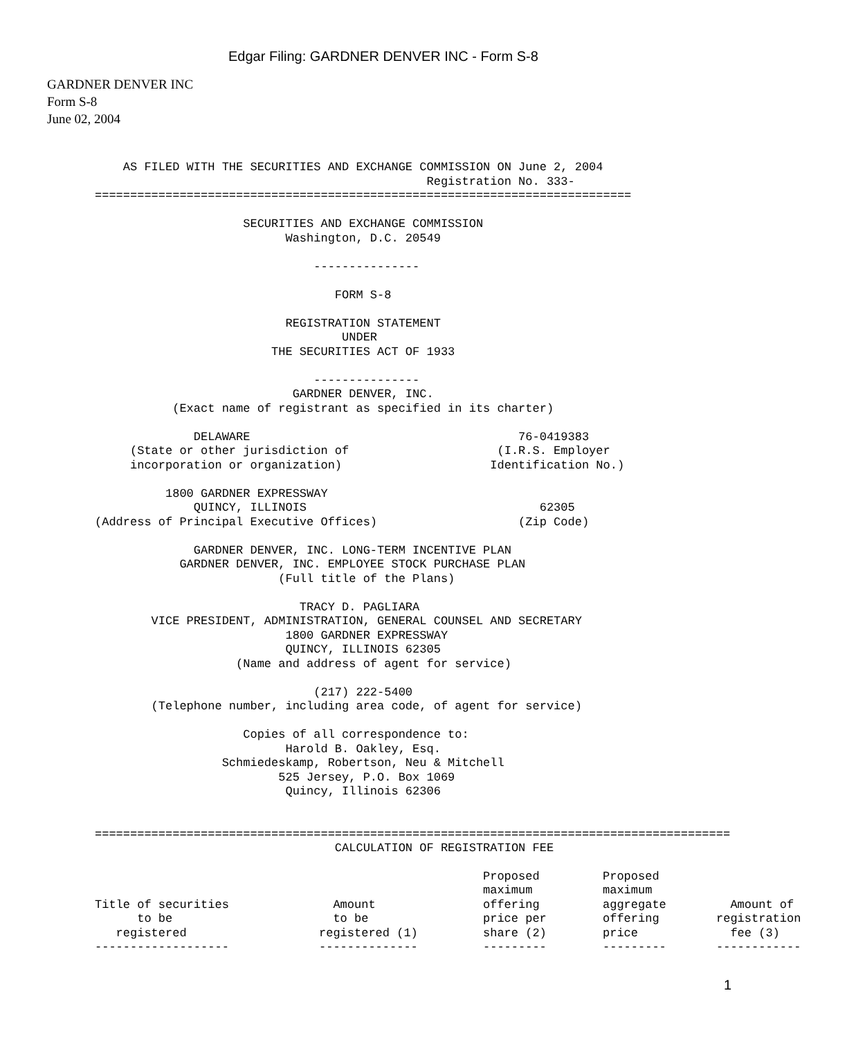Edgar Filing: GARDNER DENVER INC - Form S-8
GARDNER DENVER INC
Form S-8
June 02, 2004
    AS FILED WITH THE SECURITIES AND EXCHANGE COMMISSION ON June 2, 2004
                                               Registration No. 333-
============================================================================

                     SECURITIES AND EXCHANGE COMMISSION
                           Washington, D.C. 20549

                               ---------------

                                  FORM S-8

                           REGISTRATION STATEMENT
                                   UNDER
                         THE SECURITIES ACT OF 1933

                               ---------------
                            GARDNER DENVER, INC.
           (Exact name of registrant as specified in its charter)

              DELAWARE                                      76-0419383
     (State or other jurisdiction of                     (I.R.S. Employer
     incorporation or organization)                     Identification No.)

          1800 GARDNER EXPRESSWAY
              QUINCY, ILLINOIS                                 62305
(Address of Principal Executive Offices)                    (Zip Code)

              GARDNER DENVER, INC. LONG-TERM INCENTIVE PLAN
            GARDNER DENVER, INC. EMPLOYEE STOCK PURCHASE PLAN
                          (Full title of the Plans)

                             TRACY D. PAGLIARA
        VICE PRESIDENT, ADMINISTRATION, GENERAL COUNSEL AND SECRETARY
                           1800 GARDNER EXPRESSWAY
                           QUINCY, ILLINOIS 62305
                    (Name and address of agent for service)

                               (217) 222-5400
        (Telephone number, including area code, of agent for service)

                     Copies of all correspondence to:
                           Harold B. Oakley, Esq.
                  Schmiedeskamp, Robertson, Neu & Mitchell
                          525 Jersey, P.O. Box 1069
                           Quincy, Illinois 62306


==========================================================================================
                                  CALCULATION OF REGISTRATION FEE
| Title of securities to be registered | Amount to be registered (1) | Proposed maximum offering price per share (2) | Proposed maximum aggregate offering price | Amount of registration fee (3) |
| --- | --- | --- | --- | --- |
| ------------------- | -------------- | --------- | --------- | ------------ |
1